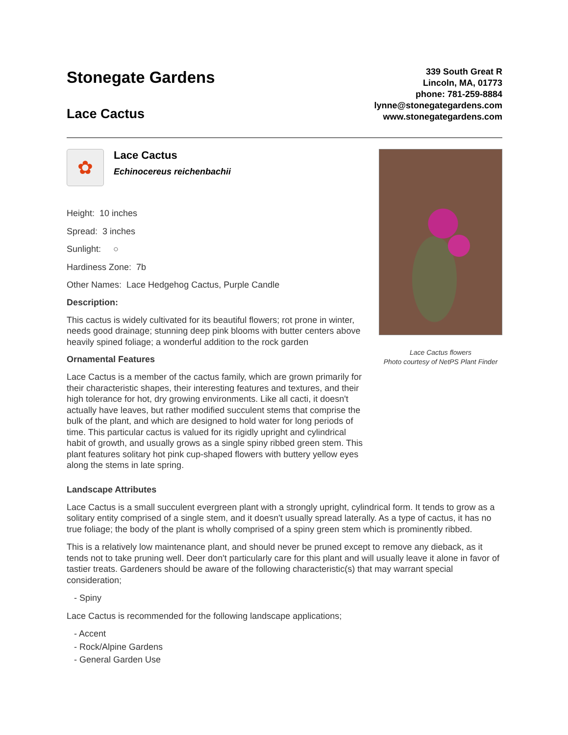Stonegate Gardens
Lace Cactus
339 South Great R
Lincoln, MA, 01773
phone: 781-259-8884
lynne@stonegategardens.com
www.stonegategardens.com
✿
Lace Cactus
Echinocereus reichenbachii
Height: 10 inches
Spread: 3 inches
Sunlight: ○
Hardiness Zone: 7b
Other Names: Lace Hedgehog Cactus, Purple Candle
Description:
This cactus is widely cultivated for its beautiful flowers; rot prone in winter, needs good drainage; stunning deep pink blooms with butter centers above heavily spined foliage; a wonderful addition to the rock garden
Ornamental Features
Lace Cactus is a member of the cactus family, which are grown primarily for their characteristic shapes, their interesting features and textures, and their high tolerance for hot, dry growing environments. Like all cacti, it doesn't actually have leaves, but rather modified succulent stems that comprise the bulk of the plant, and which are designed to hold water for long periods of time. This particular cactus is valued for its rigidly upright and cylindrical habit of growth, and usually grows as a single spiny ribbed green stem. This plant features solitary hot pink cup-shaped flowers with buttery yellow eyes along the stems in late spring.
Lace Cactus flowers
Photo courtesy of NetPS Plant Finder
Landscape Attributes
Lace Cactus is a small succulent evergreen plant with a strongly upright, cylindrical form. It tends to grow as a solitary entity comprised of a single stem, and it doesn't usually spread laterally. As a type of cactus, it has no true foliage; the body of the plant is wholly comprised of a spiny green stem which is prominently ribbed.
This is a relatively low maintenance plant, and should never be pruned except to remove any dieback, as it tends not to take pruning well. Deer don't particularly care for this plant and will usually leave it alone in favor of tastier treats. Gardeners should be aware of the following characteristic(s) that may warrant special consideration;
- Spiny
Lace Cactus is recommended for the following landscape applications;
- Accent
- Rock/Alpine Gardens
- General Garden Use